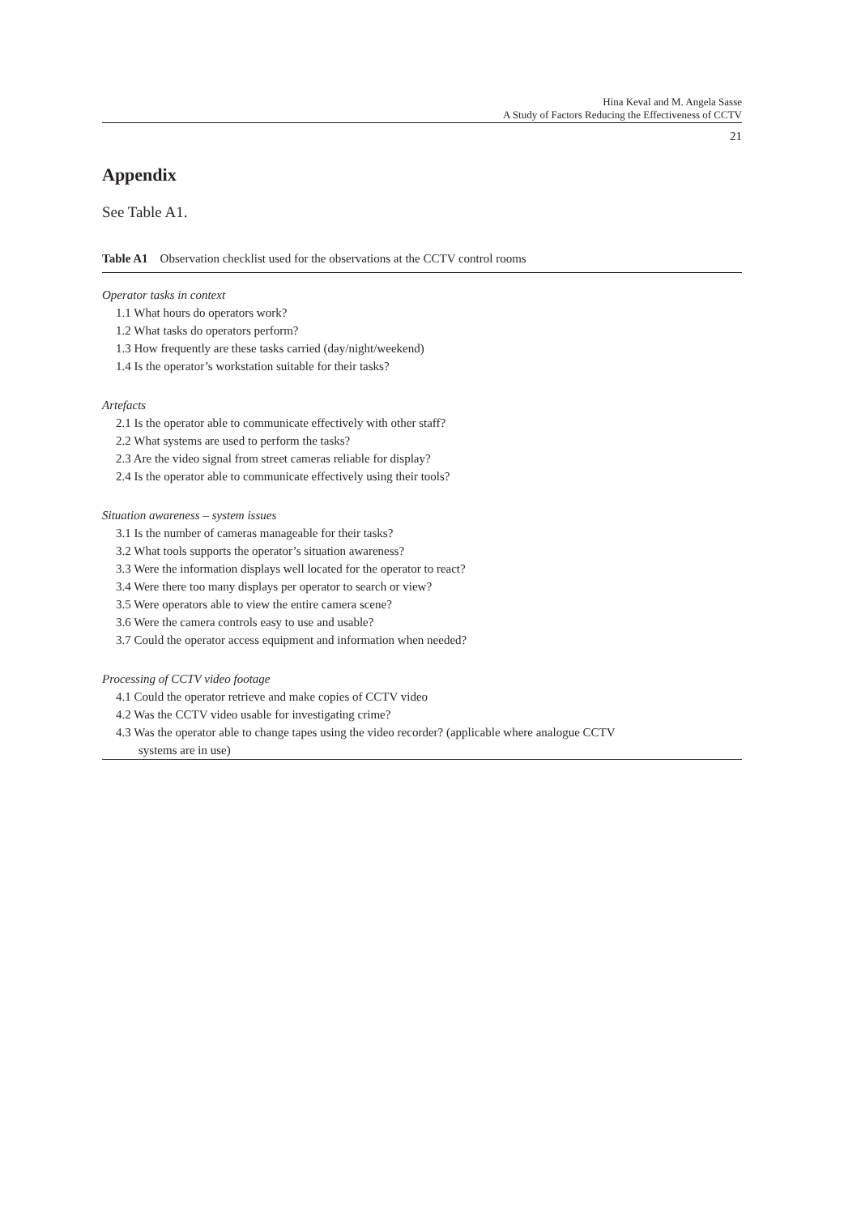Hina Keval and M. Angela Sasse
A Study of Factors Reducing the Effectiveness of CCTV
21
Appendix
See Table A1.
Table A1 Observation checklist used for the observations at the CCTV control rooms
| Operator tasks in context |
| 1.1 What hours do operators work? |
| 1.2 What tasks do operators perform? |
| 1.3 How frequently are these tasks carried (day/night/weekend) |
| 1.4 Is the operator’s workstation suitable for their tasks? |
| Artefacts |
| 2.1 Is the operator able to communicate effectively with other staff? |
| 2.2 What systems are used to perform the tasks? |
| 2.3 Are the video signal from street cameras reliable for display? |
| 2.4 Is the operator able to communicate effectively using their tools? |
| Situation awareness – system issues |
| 3.1 Is the number of cameras manageable for their tasks? |
| 3.2 What tools supports the operator’s situation awareness? |
| 3.3 Were the information displays well located for the operator to react? |
| 3.4 Were there too many displays per operator to search or view? |
| 3.5 Were operators able to view the entire camera scene? |
| 3.6 Were the camera controls easy to use and usable? |
| 3.7 Could the operator access equipment and information when needed? |
| Processing of CCTV video footage |
| 4.1 Could the operator retrieve and make copies of CCTV video |
| 4.2 Was the CCTV video usable for investigating crime? |
| 4.3 Was the operator able to change tapes using the video recorder? (applicable where analogue CCTV systems are in use) |